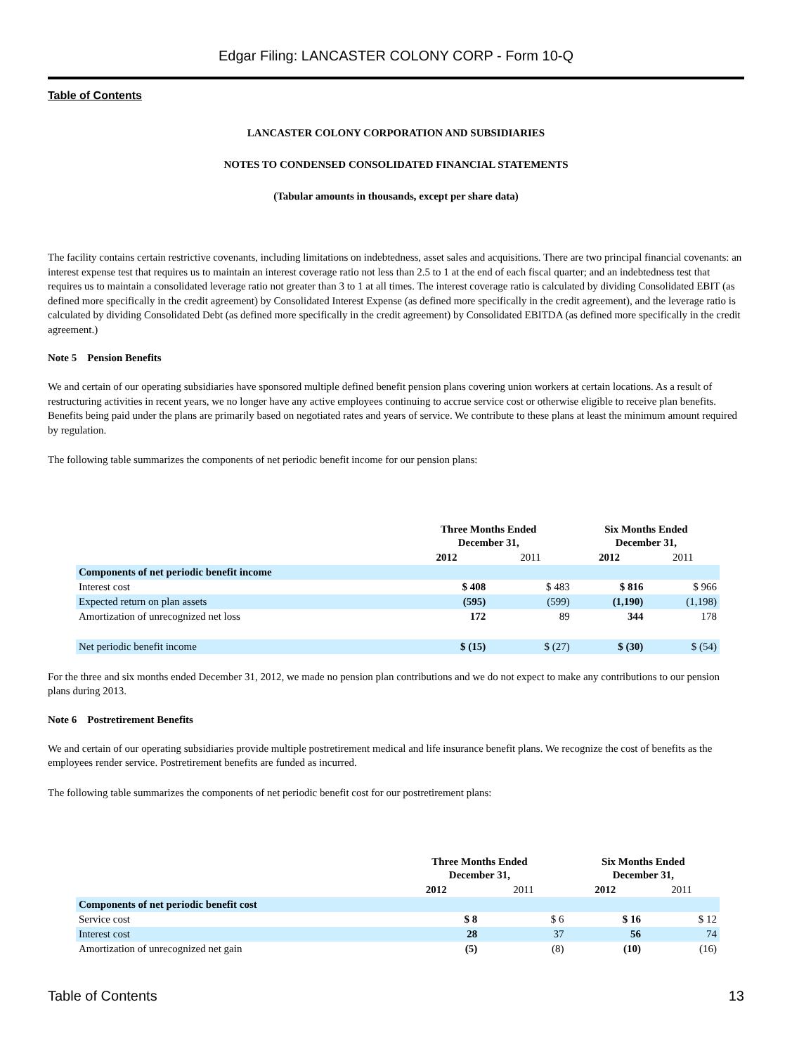Edgar Filing: LANCASTER COLONY CORP - Form 10-Q
Table of Contents
LANCASTER COLONY CORPORATION AND SUBSIDIARIES
NOTES TO CONDENSED CONSOLIDATED FINANCIAL STATEMENTS
(Tabular amounts in thousands, except per share data)
The facility contains certain restrictive covenants, including limitations on indebtedness, asset sales and acquisitions. There are two principal financial covenants: an interest expense test that requires us to maintain an interest coverage ratio not less than 2.5 to 1 at the end of each fiscal quarter; and an indebtedness test that requires us to maintain a consolidated leverage ratio not greater than 3 to 1 at all times. The interest coverage ratio is calculated by dividing Consolidated EBIT (as defined more specifically in the credit agreement) by Consolidated Interest Expense (as defined more specifically in the credit agreement), and the leverage ratio is calculated by dividing Consolidated Debt (as defined more specifically in the credit agreement) by Consolidated EBITDA (as defined more specifically in the credit agreement.)
Note 5 Pension Benefits
We and certain of our operating subsidiaries have sponsored multiple defined benefit pension plans covering union workers at certain locations. As a result of restructuring activities in recent years, we no longer have any active employees continuing to accrue service cost or otherwise eligible to receive plan benefits. Benefits being paid under the plans are primarily based on negotiated rates and years of service. We contribute to these plans at least the minimum amount required by regulation.
The following table summarizes the components of net periodic benefit income for our pension plans:
| | Three Months Ended December 31, | | Six Months Ended December 31, | |
| --- | --- | --- | --- | --- |
| | 2012 | 2011 | 2012 | 2011 |
| Components of net periodic benefit income | | | | |
| Interest cost | $ 408 | $ 483 | $ 816 | $ 966 |
| Expected return on plan assets | (595) | (599) | (1,190) | (1,198) |
| Amortization of unrecognized net loss | 172 | 89 | 344 | 178 |
| Net periodic benefit income | $ (15) | $ (27) | $ (30) | $ (54) |
For the three and six months ended December 31, 2012, we made no pension plan contributions and we do not expect to make any contributions to our pension plans during 2013.
Note 6 Postretirement Benefits
We and certain of our operating subsidiaries provide multiple postretirement medical and life insurance benefit plans. We recognize the cost of benefits as the employees render service. Postretirement benefits are funded as incurred.
The following table summarizes the components of net periodic benefit cost for our postretirement plans:
| | Three Months Ended December 31, | | Six Months Ended December 31, | |
| --- | --- | --- | --- | --- |
| | 2012 | 2011 | 2012 | 2011 |
| Components of net periodic benefit cost | | | | |
| Service cost | $ 8 | $ 6 | $ 16 | $ 12 |
| Interest cost | 28 | 37 | 56 | 74 |
| Amortization of unrecognized net gain | (5) | (8) | (10) | (16) |
Table of Contents 13